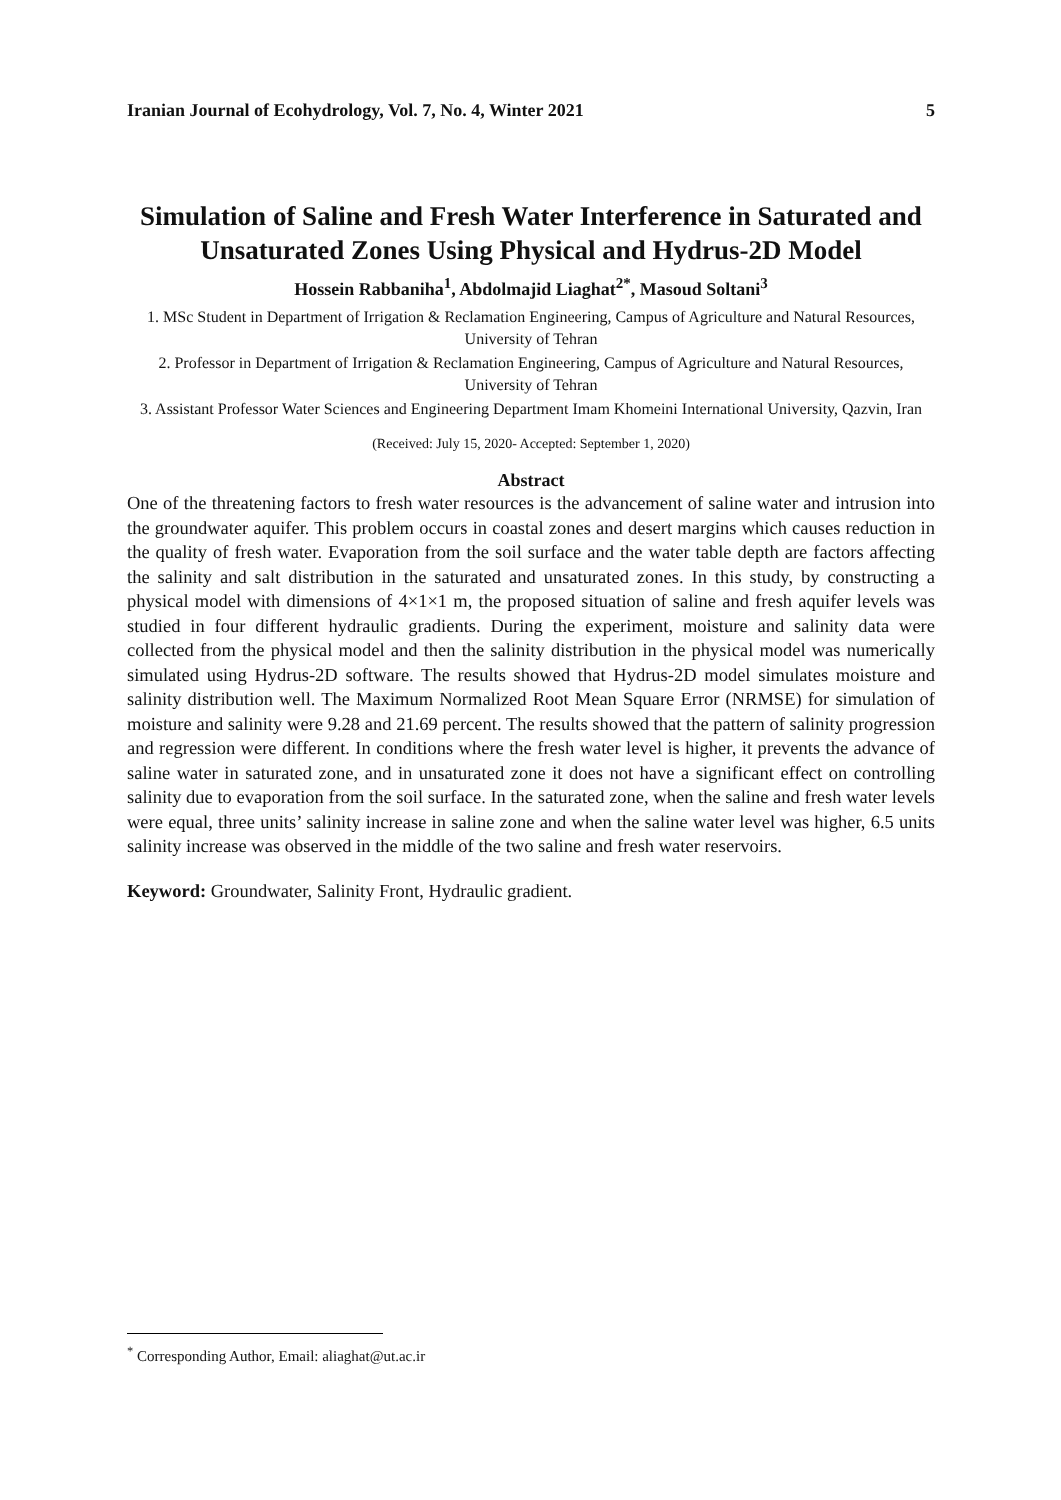Iranian Journal of Ecohydrology, Vol. 7, No. 4, Winter 2021 5
Simulation of Saline and Fresh Water Interference in Saturated and Unsaturated Zones Using Physical and Hydrus-2D Model
Hossein Rabbaniha<sup>1</sup>, Abdolmajid Liaghat<sup>2*</sup>, Masoud Soltani<sup>3</sup>
1. MSc Student in Department of Irrigation & Reclamation Engineering, Campus of Agriculture and Natural Resources, University of Tehran
2. Professor in Department of Irrigation & Reclamation Engineering, Campus of Agriculture and Natural Resources, University of Tehran
3. Assistant Professor Water Sciences and Engineering Department Imam Khomeini International University, Qazvin, Iran
(Received: July 15, 2020- Accepted: September 1, 2020)
Abstract
One of the threatening factors to fresh water resources is the advancement of saline water and intrusion into the groundwater aquifer. This problem occurs in coastal zones and desert margins which causes reduction in the quality of fresh water. Evaporation from the soil surface and the water table depth are factors affecting the salinity and salt distribution in the saturated and unsaturated zones. In this study, by constructing a physical model with dimensions of 4×1×1 m, the proposed situation of saline and fresh aquifer levels was studied in four different hydraulic gradients. During the experiment, moisture and salinity data were collected from the physical model and then the salinity distribution in the physical model was numerically simulated using Hydrus-2D software. The results showed that Hydrus-2D model simulates moisture and salinity distribution well. The Maximum Normalized Root Mean Square Error (NRMSE) for simulation of moisture and salinity were 9.28 and 21.69 percent. The results showed that the pattern of salinity progression and regression were different. In conditions where the fresh water level is higher, it prevents the advance of saline water in saturated zone, and in unsaturated zone it does not have a significant effect on controlling salinity due to evaporation from the soil surface. In the saturated zone, when the saline and fresh water levels were equal, three units’ salinity increase in saline zone and when the saline water level was higher, 6.5 units salinity increase was observed in the middle of the two saline and fresh water reservoirs.
Keyword: Groundwater, Salinity Front, Hydraulic gradient.
<sup>*</sup> Corresponding Author, Email: aliaghat@ut.ac.ir